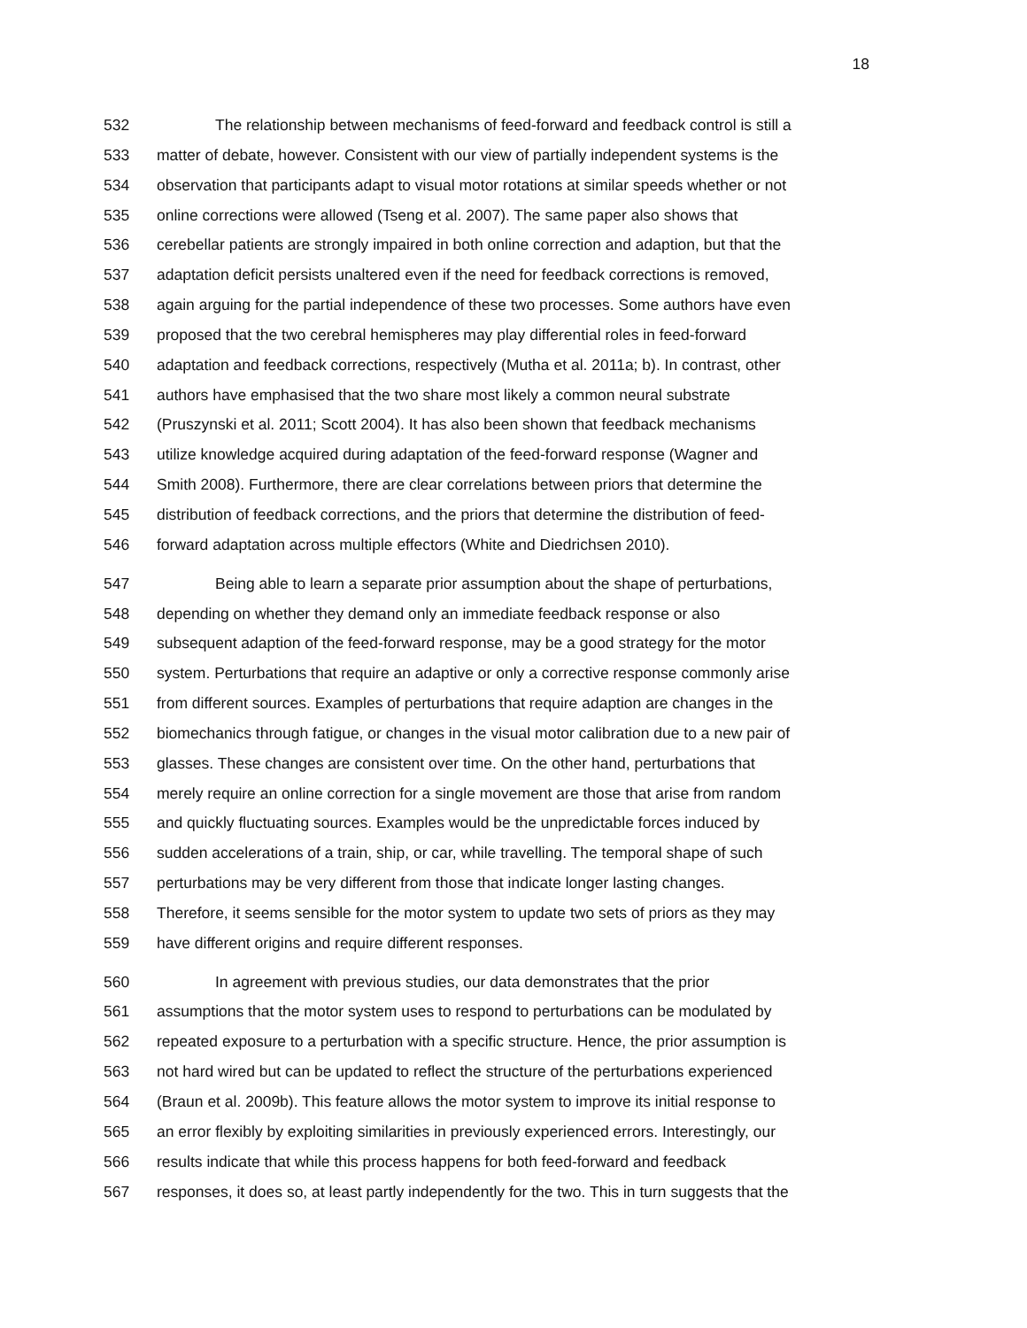18
532 The relationship between mechanisms of feed-forward and feedback control is still a
533 matter of debate, however. Consistent with our view of partially independent systems is the
534 observation that participants adapt to visual motor rotations at similar speeds whether or not
535 online corrections were allowed (Tseng et al. 2007). The same paper also shows that
536 cerebellar patients are strongly impaired in both online correction and adaption, but that the
537 adaptation deficit persists unaltered even if the need for feedback corrections is removed,
538 again arguing for the partial independence of these two processes. Some authors have even
539 proposed that the two cerebral hemispheres may play differential roles in feed-forward
540 adaptation and feedback corrections, respectively (Mutha et al. 2011a; b). In contrast, other
541 authors have emphasised that the two share most likely a common neural substrate
542 (Pruszynski et al. 2011; Scott 2004). It has also been shown that feedback mechanisms
543 utilize knowledge acquired during adaptation of the feed-forward response (Wagner and
544 Smith 2008). Furthermore, there are clear correlations between priors that determine the
545 distribution of feedback corrections, and the priors that determine the distribution of feed-
546 forward adaptation across multiple effectors (White and Diedrichsen 2010).
547 Being able to learn a separate prior assumption about the shape of perturbations,
548 depending on whether they demand only an immediate feedback response or also
549 subsequent adaption of the feed-forward response, may be a good strategy for the motor
550 system. Perturbations that require an adaptive or only a corrective response commonly arise
551 from different sources. Examples of perturbations that require adaption are changes in the
552 biomechanics through fatigue, or changes in the visual motor calibration due to a new pair of
553 glasses. These changes are consistent over time. On the other hand, perturbations that
554 merely require an online correction for a single movement are those that arise from random
555 and quickly fluctuating sources. Examples would be the unpredictable forces induced by
556 sudden accelerations of a train, ship, or car, while travelling. The temporal shape of such
557 perturbations may be very different from those that indicate longer lasting changes.
558 Therefore, it seems sensible for the motor system to update two sets of priors as they may
559 have different origins and require different responses.
560 In agreement with previous studies, our data demonstrates that the prior
561 assumptions that the motor system uses to respond to perturbations can be modulated by
562 repeated exposure to a perturbation with a specific structure. Hence, the prior assumption is
563 not hard wired but can be updated to reflect the structure of the perturbations experienced
564 (Braun et al. 2009b). This feature allows the motor system to improve its initial response to
565 an error flexibly by exploiting similarities in previously experienced errors. Interestingly, our
566 results indicate that while this process happens for both feed-forward and feedback
567 responses, it does so, at least partly independently for the two. This in turn suggests that the